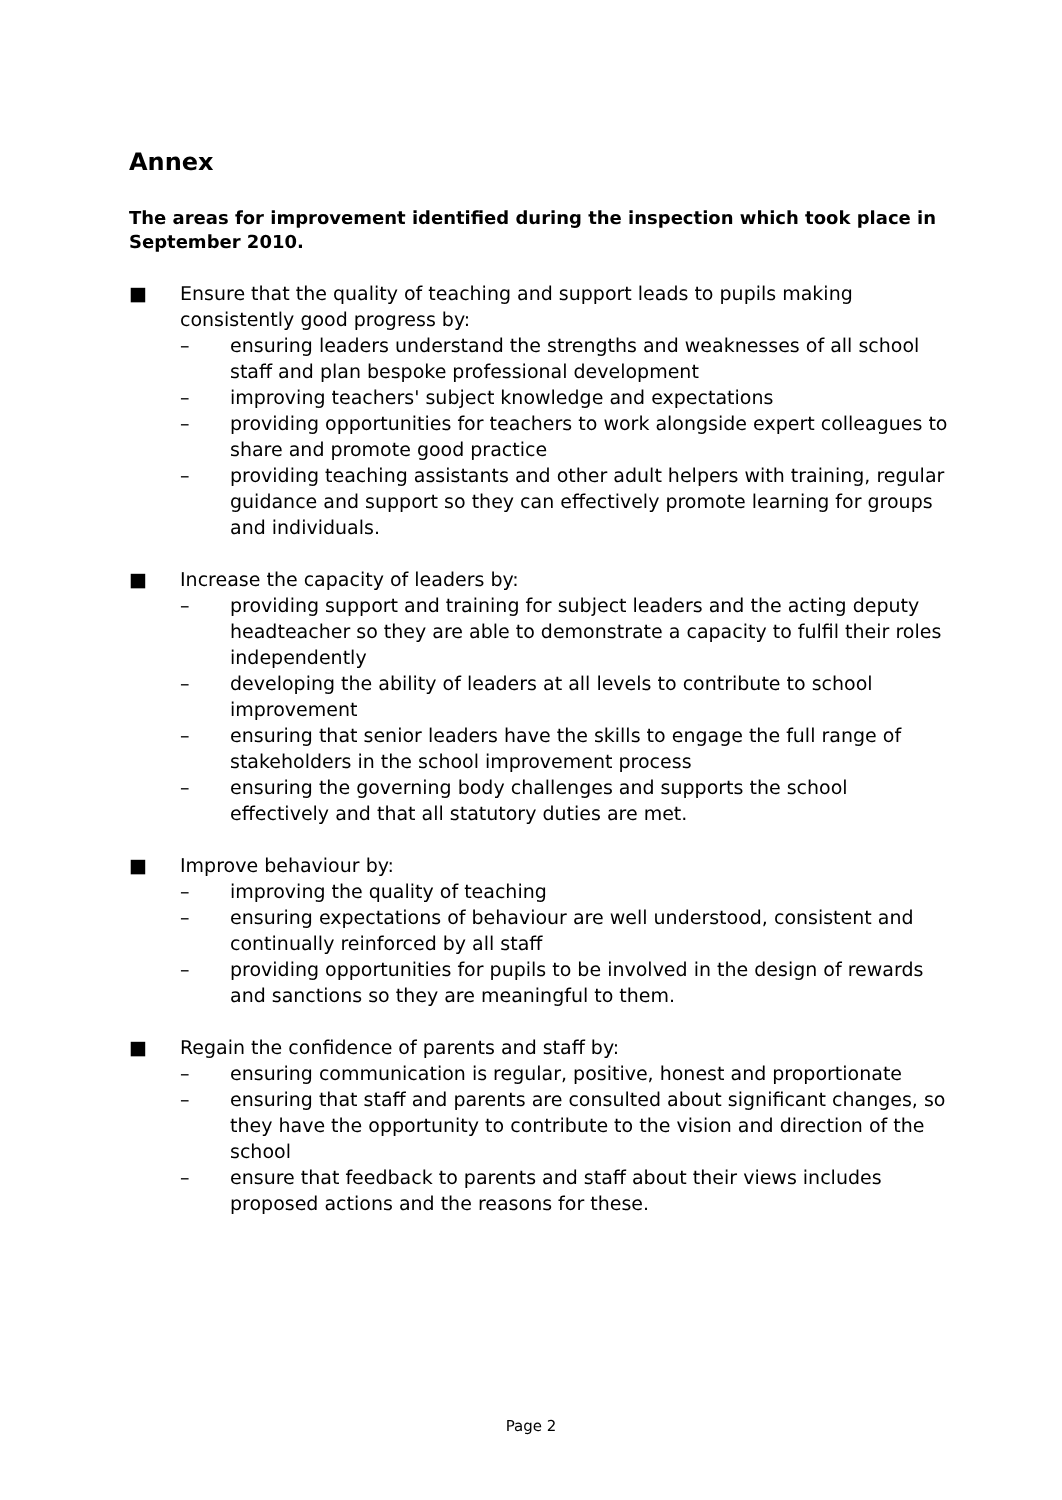Annex
The areas for improvement identified during the inspection which took place in September 2010.
■ Ensure that the quality of teaching and support leads to pupils making consistently good progress by:
– ensuring leaders understand the strengths and weaknesses of all school staff and plan bespoke professional development
– improving teachers' subject knowledge and expectations
– providing opportunities for teachers to work alongside expert colleagues to share and promote good practice
– providing teaching assistants and other adult helpers with training, regular guidance and support so they can effectively promote learning for groups and individuals.
■ Increase the capacity of leaders by:
– providing support and training for subject leaders and the acting deputy headteacher so they are able to demonstrate a capacity to fulfil their roles independently
– developing the ability of leaders at all levels to contribute to school improvement
– ensuring that senior leaders have the skills to engage the full range of stakeholders in the school improvement process
– ensuring the governing body challenges and supports the school effectively and that all statutory duties are met.
■ Improve behaviour by:
– improving the quality of teaching
– ensuring expectations of behaviour are well understood, consistent and continually reinforced by all staff
– providing opportunities for pupils to be involved in the design of rewards and sanctions so they are meaningful to them.
■ Regain the confidence of parents and staff by:
– ensuring communication is regular, positive, honest and proportionate
– ensuring that staff and parents are consulted about significant changes, so they have the opportunity to contribute to the vision and direction of the school
– ensure that feedback to parents and staff about their views includes proposed actions and the reasons for these.
Page 2